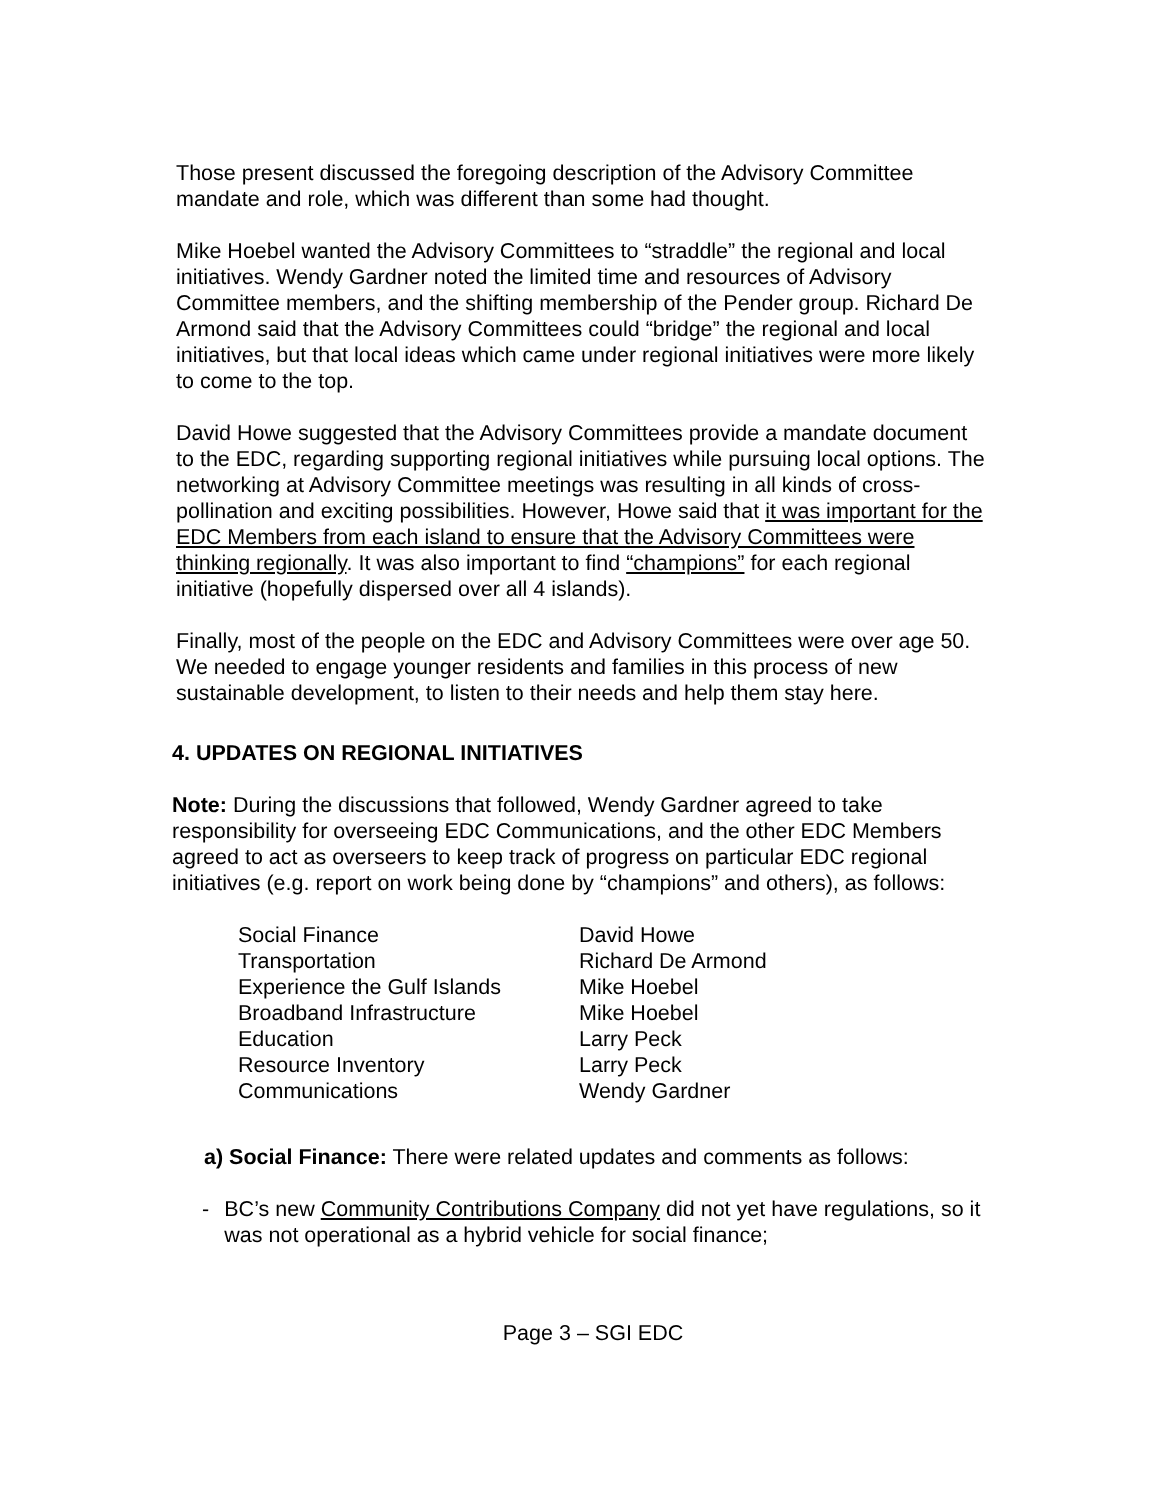Those present discussed the foregoing description of the Advisory Committee mandate and role, which was different than some had thought.
Mike Hoebel wanted the Advisory Committees to “straddle” the regional and local initiatives. Wendy Gardner noted the limited time and resources of Advisory Committee members, and the shifting membership of the Pender group. Richard De Armond said that the Advisory Committees could “bridge” the regional and local initiatives, but that local ideas which came under regional initiatives were more likely to come to the top.
David Howe suggested that the Advisory Committees provide a mandate document to the EDC, regarding supporting regional initiatives while pursuing local options. The networking at Advisory Committee meetings was resulting in all kinds of cross-pollination and exciting possibilities. However, Howe said that it was important for the EDC Members from each island to ensure that the Advisory Committees were thinking regionally. It was also important to find “champions” for each regional initiative (hopefully dispersed over all 4 islands).
Finally, most of the people on the EDC and Advisory Committees were over age 50. We needed to engage younger residents and families in this process of new sustainable development, to listen to their needs and help them stay here.
4. UPDATES ON REGIONAL INITIATIVES
Note: During the discussions that followed, Wendy Gardner agreed to take responsibility for overseeing EDC Communications, and the other EDC Members agreed to act as overseers to keep track of progress on particular EDC regional initiatives (e.g. report on work being done by “champions” and others), as follows:
| Social Finance | David Howe |
| Transportation | Richard De Armond |
| Experience the Gulf Islands | Mike Hoebel |
| Broadband Infrastructure | Mike Hoebel |
| Education | Larry Peck |
| Resource Inventory | Larry Peck |
| Communications | Wendy Gardner |
a) Social Finance: There were related updates and comments as follows:
- BC’s new Community Contributions Company did not yet have regulations, so it was not operational as a hybrid vehicle for social finance;
Page 3 – SGI EDC